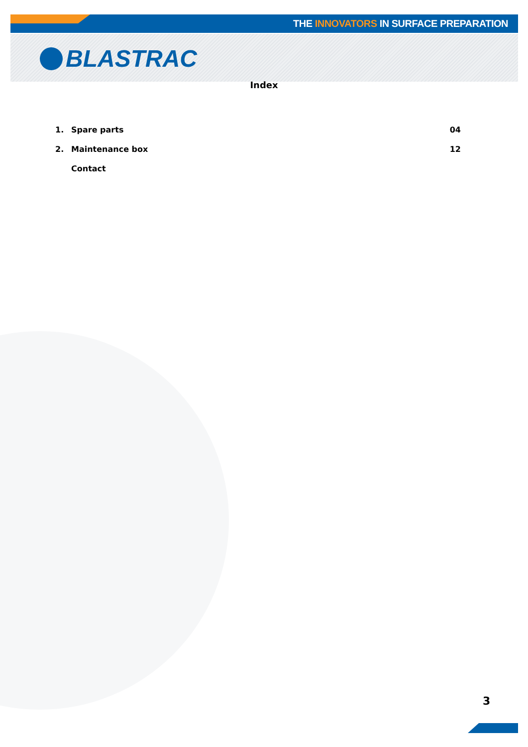THE INNOVATORS IN SURFACE PREPARATION
BLASTRAC
Index
1. Spare parts 04
2. Maintenance box 12
Contact
3